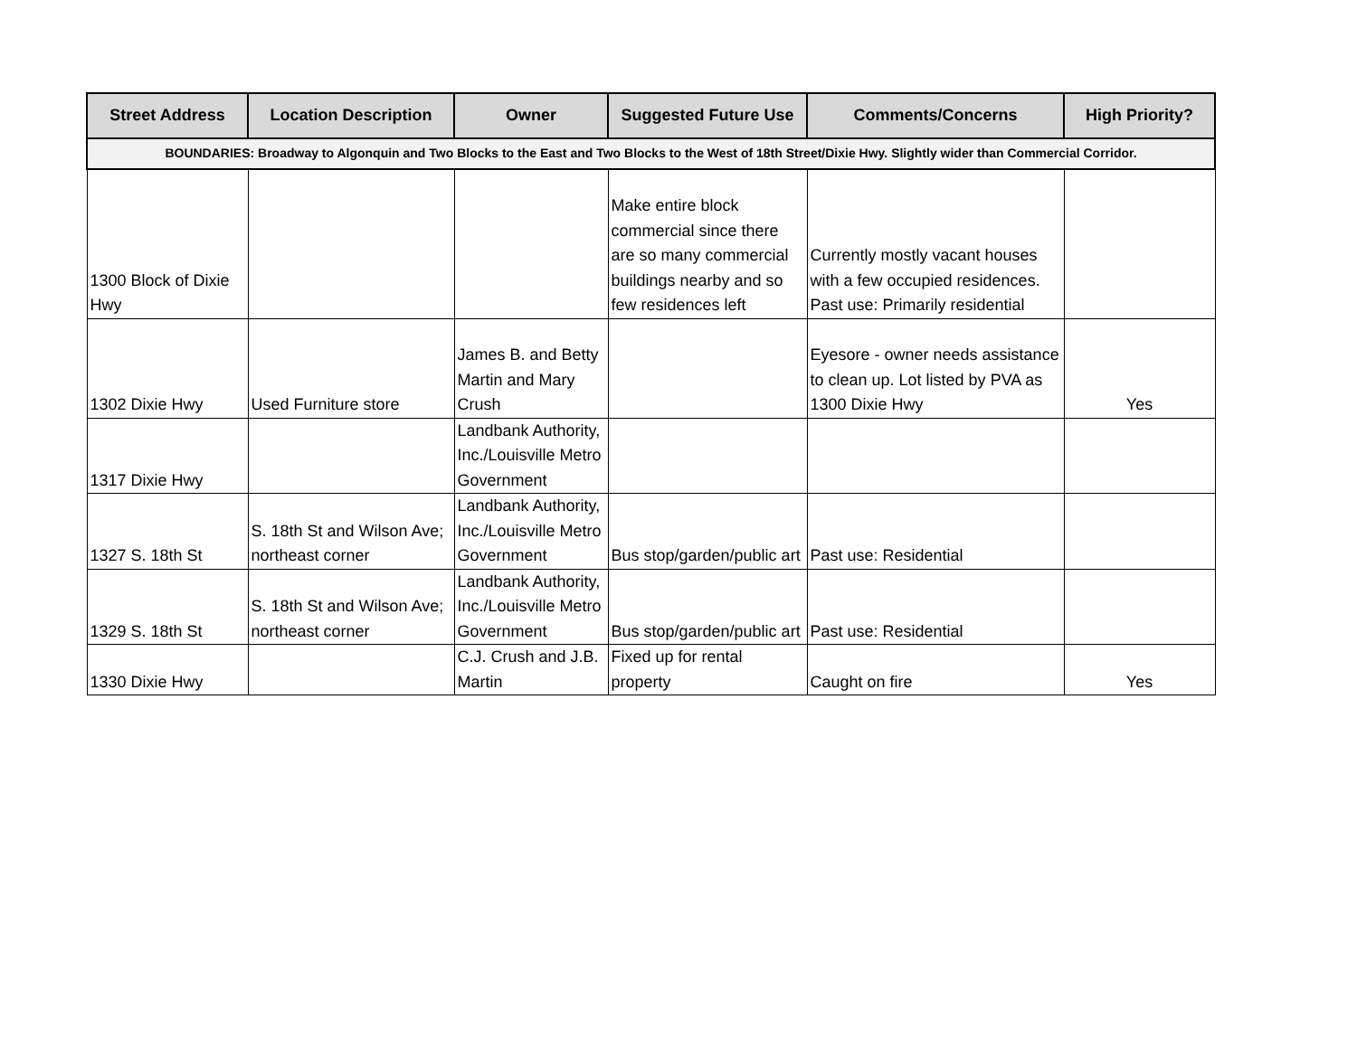| Street Address | Location Description | Owner | Suggested Future Use | Comments/Concerns | High Priority? |
| --- | --- | --- | --- | --- | --- |
| BOUNDARIES: Broadway to Algonquin and Two Blocks to the East and Two Blocks to the West of 18th Street/Dixie Hwy. Slightly wider than Commercial Corridor. | | | | | |
| 1300 Block of Dixie Hwy | | | Make entire block commercial since there are so many commercial buildings nearby and so few residences left | Currently mostly vacant houses with a few occupied residences. Past use: Primarily residential | |
| 1302 Dixie Hwy | Used Furniture store | James B. and Betty Martin and Mary Crush | | Eyesore - owner needs assistance to clean up. Lot listed by PVA as 1300 Dixie Hwy | Yes |
| 1317 Dixie Hwy | | Landbank Authority, Inc./Louisville Metro Government | | | |
| 1327 S. 18th St | S. 18th St and Wilson Ave; northeast corner | Landbank Authority, Inc./Louisville Metro Government | Bus stop/garden/public art | Past use: Residential | |
| 1329 S. 18th St | S. 18th St and Wilson Ave; northeast corner | Landbank Authority, Inc./Louisville Metro Government | Bus stop/garden/public art | Past use: Residential | |
| 1330 Dixie Hwy | | C.J. Crush and J.B. Martin | Fixed up for rental property | Caught on fire | Yes |